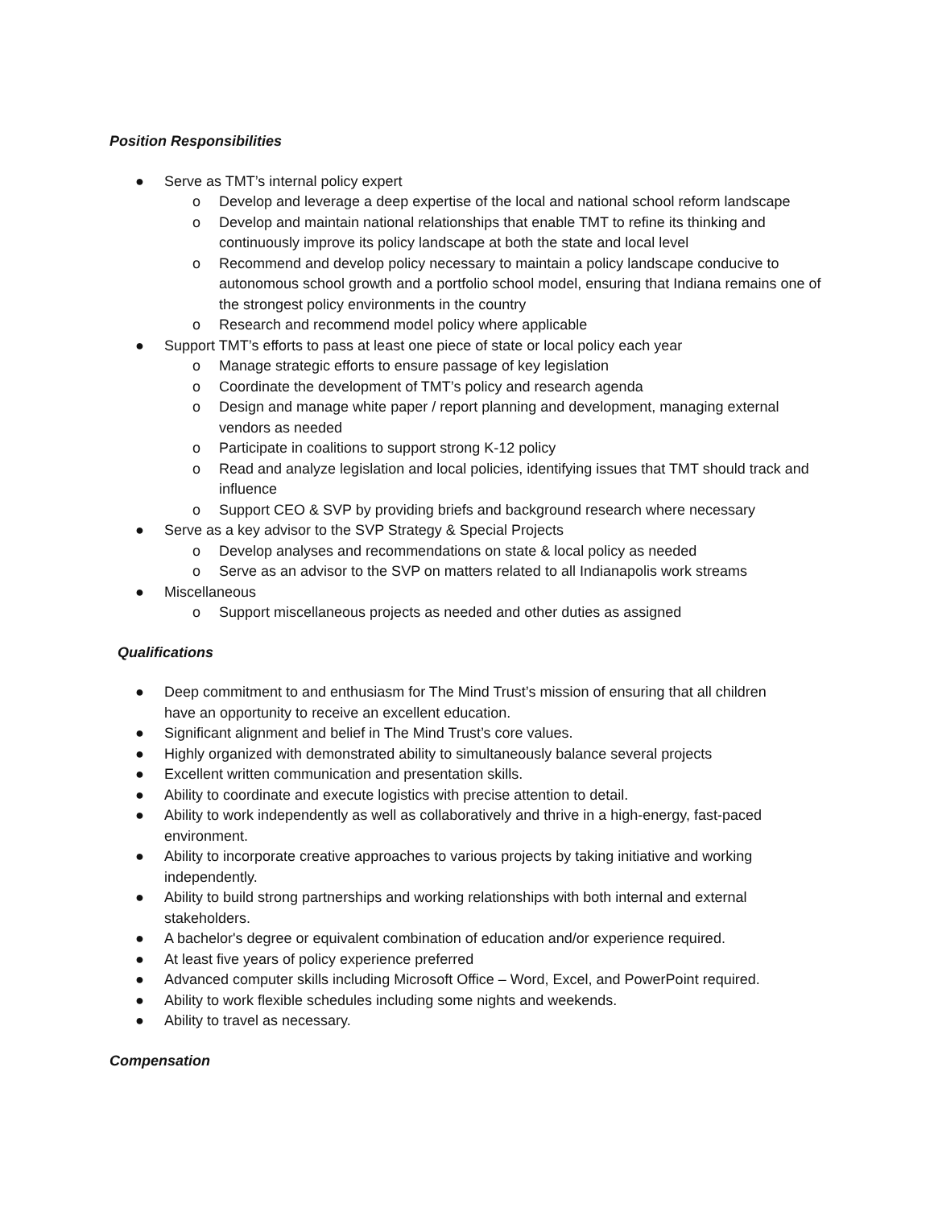Position Responsibilities
● Serve as TMT’s internal policy expert
o Develop and leverage a deep expertise of the local and national school reform landscape
o Develop and maintain national relationships that enable TMT to refine its thinking and continuously improve its policy landscape at both the state and local level
o Recommend and develop policy necessary to maintain a policy landscape conducive to autonomous school growth and a portfolio school model, ensuring that Indiana remains one of the strongest policy environments in the country
o Research and recommend model policy where applicable
● Support TMT’s efforts to pass at least one piece of state or local policy each year
o Manage strategic efforts to ensure passage of key legislation
o Coordinate the development of TMT’s policy and research agenda
o Design and manage white paper / report planning and development, managing external vendors as needed
o Participate in coalitions to support strong K-12 policy
o Read and analyze legislation and local policies, identifying issues that TMT should track and influence
o Support CEO & SVP by providing briefs and background research where necessary
● Serve as a key advisor to the SVP Strategy & Special Projects
o Develop analyses and recommendations on state & local policy as needed
o Serve as an advisor to the SVP on matters related to all Indianapolis work streams
● Miscellaneous
o Support miscellaneous projects as needed and other duties as assigned
Qualifications
● Deep commitment to and enthusiasm for The Mind Trust’s mission of ensuring that all children have an opportunity to receive an excellent education.
● Significant alignment and belief in The Mind Trust’s core values.
● Highly organized with demonstrated ability to simultaneously balance several projects
● Excellent written communication and presentation skills.
● Ability to coordinate and execute logistics with precise attention to detail.
● Ability to work independently as well as collaboratively and thrive in a high-energy, fast-paced environment.
● Ability to incorporate creative approaches to various projects by taking initiative and working independently.
● Ability to build strong partnerships and working relationships with both internal and external stakeholders.
● A bachelor's degree or equivalent combination of education and/or experience required.
● At least five years of policy experience preferred
● Advanced computer skills including Microsoft Office – Word, Excel, and PowerPoint required.
● Ability to work flexible schedules including some nights and weekends.
● Ability to travel as necessary.
Compensation